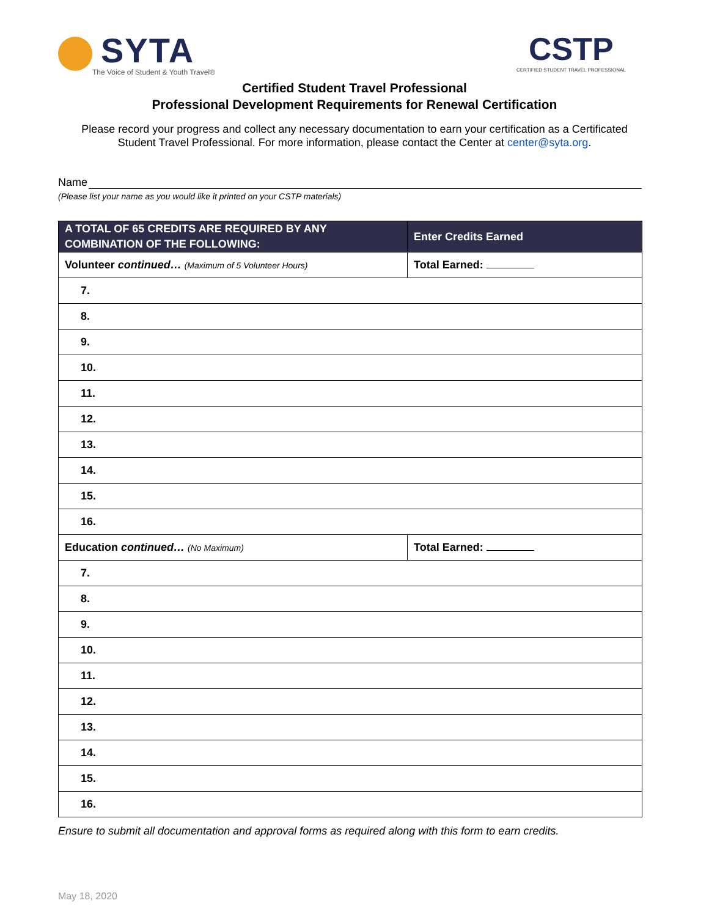SYTA
The Voice of Student & Youth Travel®
CSTP
CERTIFIED STUDENT TRAVEL PROFESSIONAL
Certified Student Travel Professional
Professional Development Requirements for Renewal Certification
Please record your progress and collect any necessary documentation to earn your certification as a Certificated Student Travel Professional. For more information, please contact the Center at center@syta.org.
Name
(Please list your name as you would like it printed on your CSTP materials)
| A TOTAL OF 65 CREDITS ARE REQUIRED BY ANY COMBINATION OF THE FOLLOWING: | Enter Credits Earned |
| --- | --- |
| Volunteer continued… (Maximum of 5 Volunteer Hours) | Total Earned: |
| 7. | |
| 8. | |
| 9. | |
| 10. | |
| 11. | |
| 12. | |
| 13. | |
| 14. | |
| 15. | |
| 16. | |
| Education continued… (No Maximum) | Total Earned: |
| 7. | |
| 8. | |
| 9. | |
| 10. | |
| 11. | |
| 12. | |
| 13. | |
| 14. | |
| 15. | |
| 16. | |
Ensure to submit all documentation and approval forms as required along with this form to earn credits.
May 18, 2020